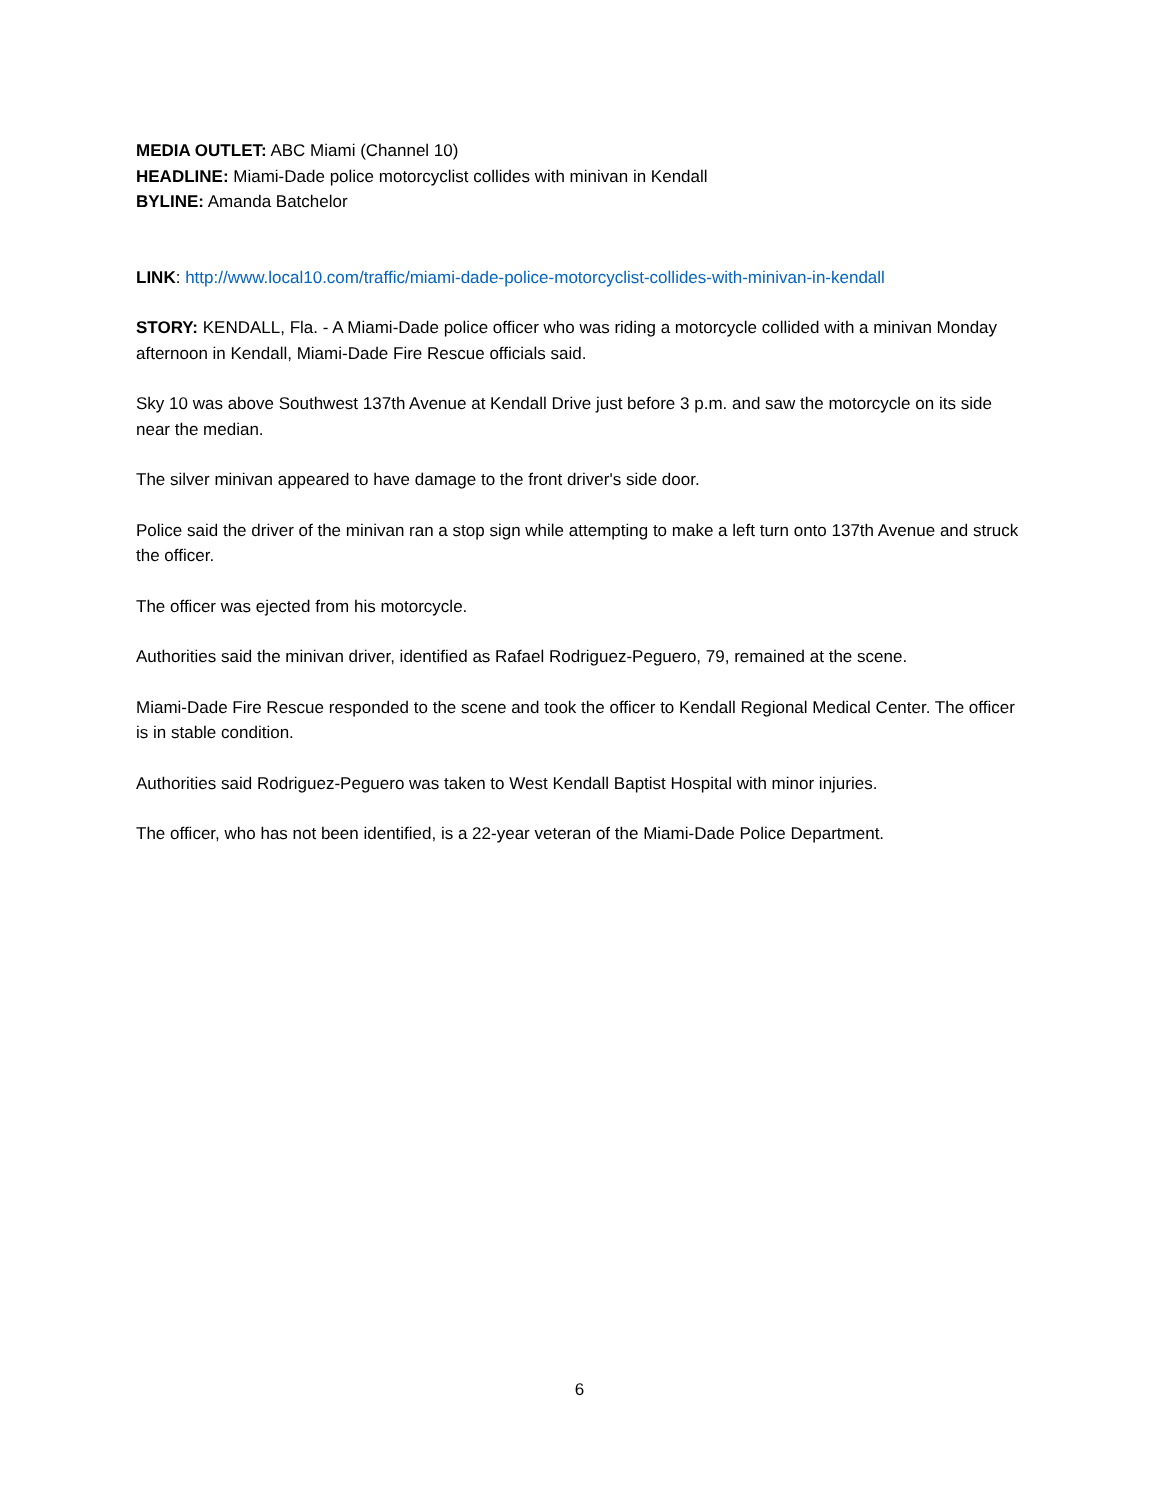MEDIA OUTLET: ABC Miami (Channel 10)
HEADLINE: Miami-Dade police motorcyclist collides with minivan in Kendall
BYLINE: Amanda Batchelor
LINK: http://www.local10.com/traffic/miami-dade-police-motorcyclist-collides-with-minivan-in-kendall
STORY: KENDALL, Fla. - A Miami-Dade police officer who was riding a motorcycle collided with a minivan Monday afternoon in Kendall, Miami-Dade Fire Rescue officials said.
Sky 10 was above Southwest 137th Avenue at Kendall Drive just before 3 p.m. and saw the motorcycle on its side near the median.
The silver minivan appeared to have damage to the front driver's side door.
Police said the driver of the minivan ran a stop sign while attempting to make a left turn onto 137th Avenue and struck the officer.
The officer was ejected from his motorcycle.
Authorities said the minivan driver, identified as Rafael Rodriguez-Peguero, 79, remained at the scene.
Miami-Dade Fire Rescue responded to the scene and took the officer to Kendall Regional Medical Center. The officer is in stable condition.
Authorities said Rodriguez-Peguero was taken to West Kendall Baptist Hospital with minor injuries.
The officer, who has not been identified, is a 22-year veteran of the Miami-Dade Police Department.
6